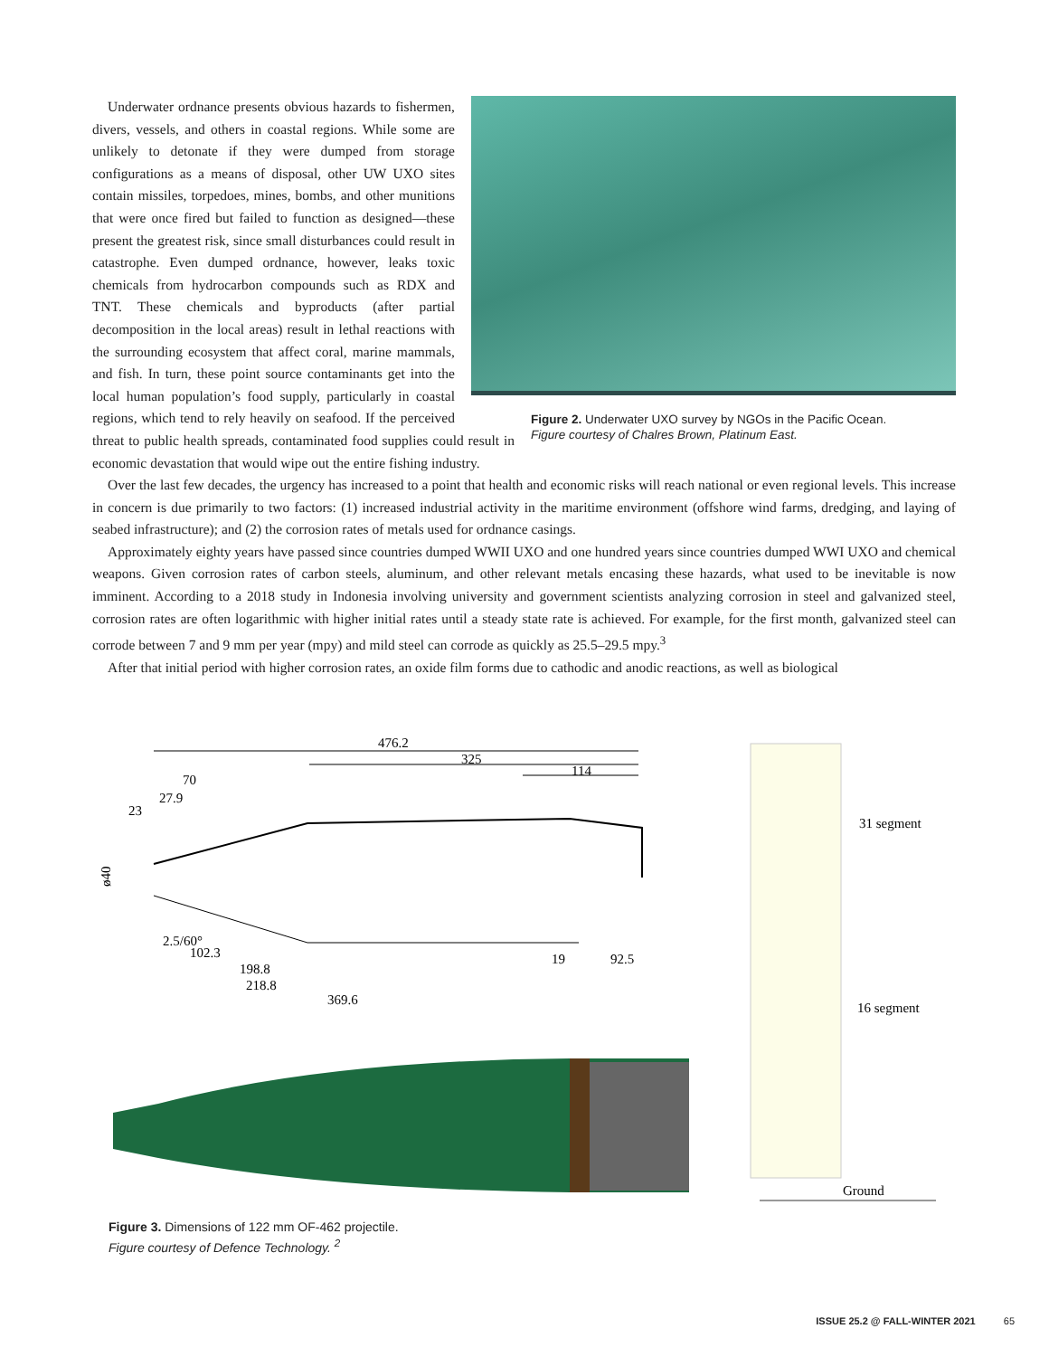Figure 2. Underwater UXO survey by NGOs in the Pacific Ocean.
Figure courtesy of Chalres Brown, Platinum East.
Underwater ordnance presents obvious hazards to fishermen, divers, vessels, and others in coastal regions. While some are unlikely to detonate if they were dumped from storage configurations as a means of disposal, other UW UXO sites contain missiles, torpedoes, mines, bombs, and other munitions that were once fired but failed to function as designed—these present the greatest risk, since small disturbances could result in catastrophe. Even dumped ordnance, however, leaks toxic chemicals from hydrocarbon compounds such as RDX and TNT. These chemicals and byproducts (after partial decomposition in the local areas) result in lethal reactions with the surrounding ecosystem that affect coral, marine mammals, and fish. In turn, these point source contaminants get into the local human population’s food supply, particularly in coastal regions, which tend to rely heavily on seafood. If the perceived threat to public health spreads, contaminated food supplies could result in economic devastation that would wipe out the entire fishing industry.
Over the last few decades, the urgency has increased to a point that health and economic risks will reach national or even regional levels. This increase in concern is due primarily to two factors: (1) increased industrial activity in the maritime environment (offshore wind farms, dredging, and laying of seabed infrastructure); and (2) the corrosion rates of metals used for ordnance casings.
Approximately eighty years have passed since countries dumped WWII UXO and one hundred years since countries dumped WWI UXO and chemical weapons. Given corrosion rates of carbon steels, aluminum, and other relevant metals encasing these hazards, what used to be inevitable is now imminent. According to a 2018 study in Indonesia involving university and government scientists analyzing corrosion in steel and galvanized steel, corrosion rates are often logarithmic with higher initial rates until a steady state rate is achieved. For example, for the first month, galvanized steel can corrode between 7 and 9 mm per year (mpy) and mild steel can corrode as quickly as 25.5–29.5 mpy.<sup>3</sup>
After that initial period with higher corrosion rates, an oxide film forms due to cathodic and anodic reactions, as well as biological
476.2
325
114
70
27.9
23
ø40
2.5/60°
102.3
198.8
218.8
369.6
92.5
19
31 segment
16 segment
Ground
Figure 3. Dimensions of 122 mm OF-462 projectile.
Figure courtesy of Defence Technology. <sup>2</sup>
ISSUE 25.2 @ FALL-WINTER 2021 65